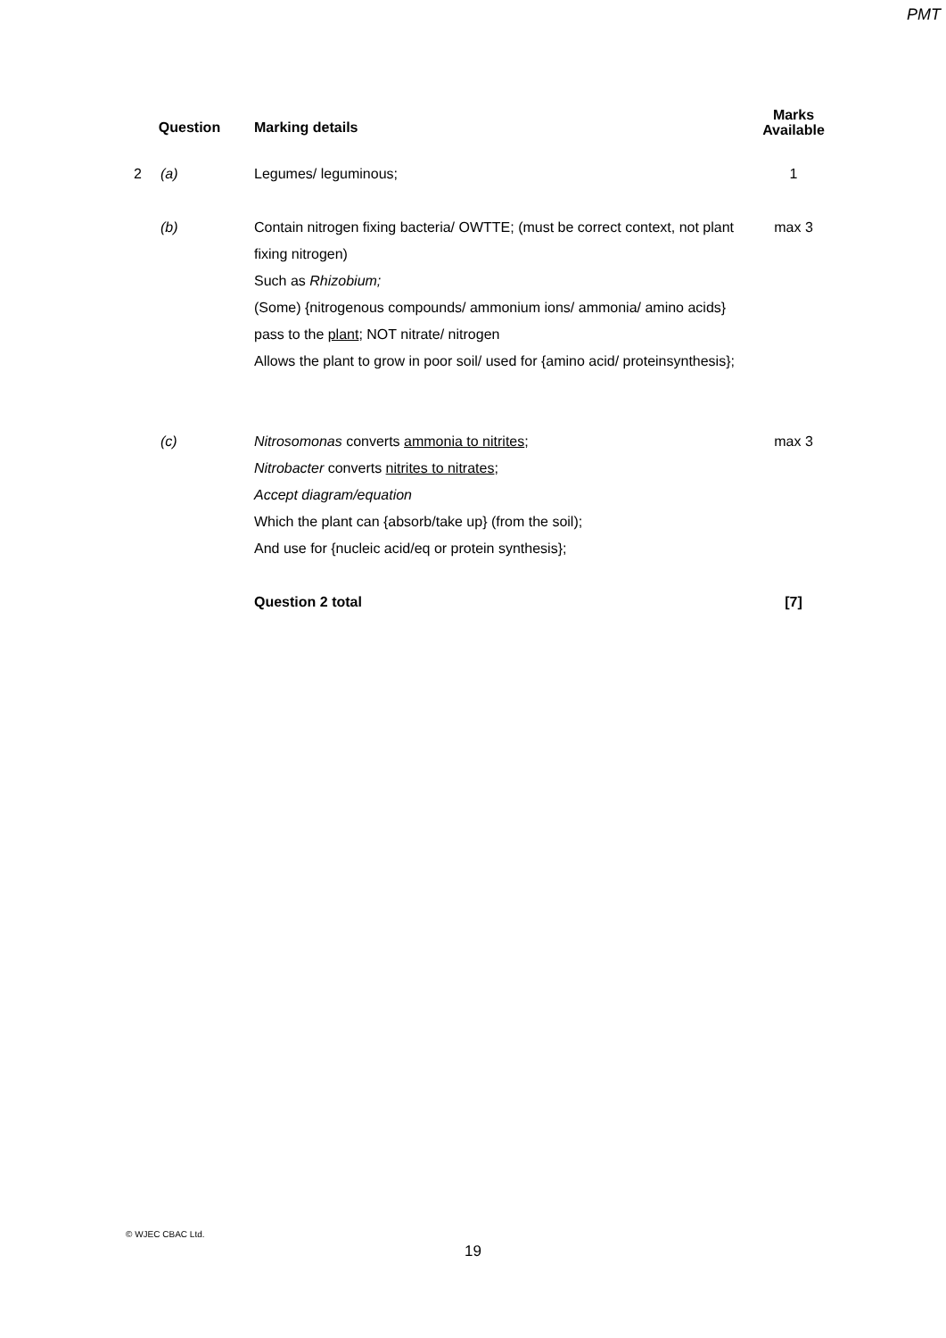PMT
| Question | | Marking details | Marks Available |
| --- | --- | --- | --- |
| 2 | (a) | Legumes/ leguminous; | 1 |
| | (b) | Contain nitrogen fixing bacteria/ OWTTE; (must be correct context, not plant fixing nitrogen) Such as Rhizobium; (Some) {nitrogenous compounds/ ammonium ions/ ammonia/ amino acids} pass to the plant ; NOT nitrate/ nitrogen Allows the plant to grow in poor soil/ used for {amino acid/ proteinsynthesis}; | max 3 |
| | (c) | Nitrosomonas converts ammonia to nitrites ; Nitrobacter converts nitrites to nitrates ; Accept diagram/equation Which the plant can {absorb/take up} (from the soil); And use for {nucleic acid/eq or protein synthesis}; | max 3 |
| | | Question 2 total | [7] |
© WJEC CBAC Ltd.
19